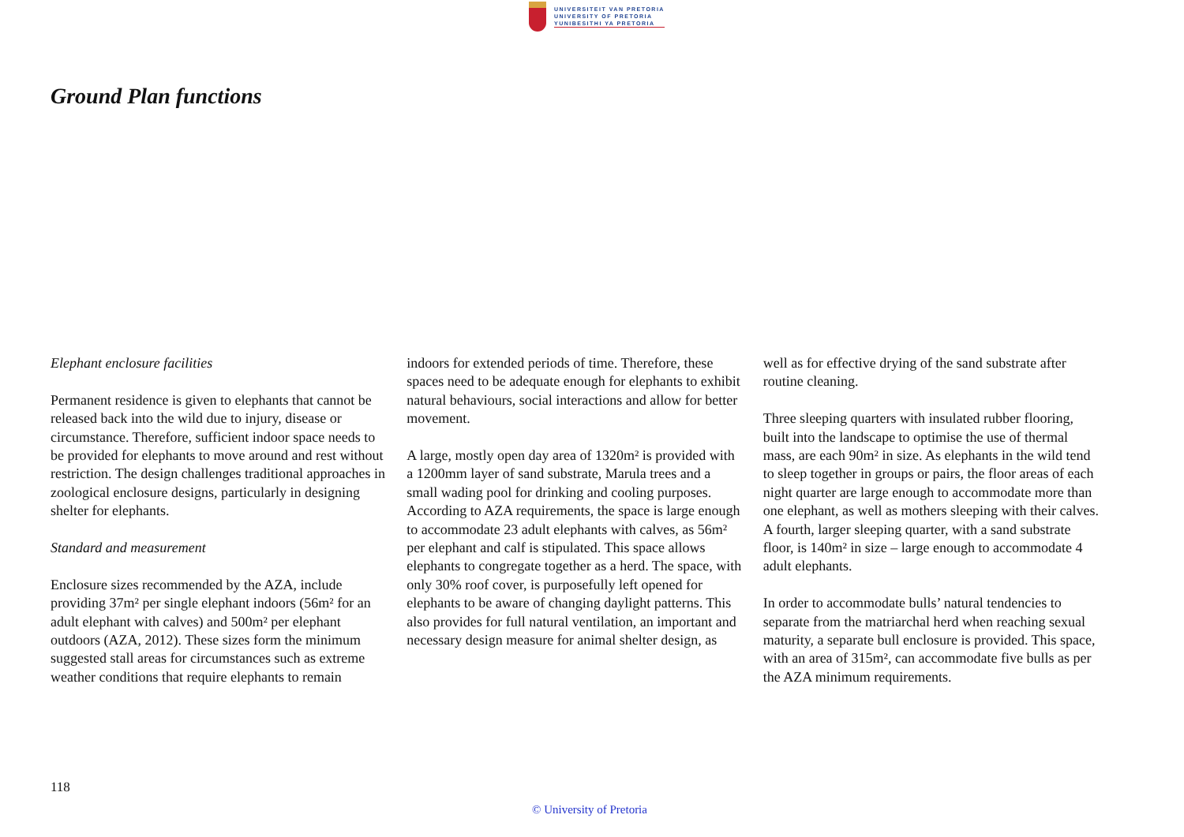UNIVERSITEIT VAN PRETORIA
UNIVERSITY OF PRETORIA
YUNIBESITHI YA PRETORIA
Ground Plan functions
Elephant enclosure facilities
Permanent residence is given to elephants that cannot be released back into the wild due to injury, disease or circumstance. Therefore, sufficient indoor space needs to be provided for elephants to move around and rest without restriction. The design challenges traditional approaches in zoological enclosure designs, particularly in designing shelter for elephants.
Standard and measurement
Enclosure sizes recommended by the AZA, include providing 37m² per single elephant indoors (56m² for an adult elephant with calves) and 500m² per elephant outdoors (AZA, 2012). These sizes form the minimum suggested stall areas for circumstances such as extreme weather conditions that require elephants to remain indoors for extended periods of time. Therefore, these spaces need to be adequate enough for elephants to exhibit natural behaviours, social interactions and allow for better movement.
A large, mostly open day area of 1320m² is provided with a 1200mm layer of sand substrate, Marula trees and a small wading pool for drinking and cooling purposes. According to AZA requirements, the space is large enough to accommodate 23 adult elephants with calves, as 56m² per elephant and calf is stipulated. This space allows elephants to congregate together as a herd. The space, with only 30% roof cover, is purposefully left opened for elephants to be aware of changing daylight patterns. This also provides for full natural ventilation, an important and necessary design measure for animal shelter design, as well as for effective drying of the sand substrate after routine cleaning.
Three sleeping quarters with insulated rubber flooring, built into the landscape to optimise the use of thermal mass, are each 90m² in size. As elephants in the wild tend to sleep together in groups or pairs, the floor areas of each night quarter are large enough to accommodate more than one elephant, as well as mothers sleeping with their calves. A fourth, larger sleeping quarter, with a sand substrate floor, is 140m² in size – large enough to accommodate 4 adult elephants.
In order to accommodate bulls’ natural tendencies to separate from the matriarchal herd when reaching sexual maturity, a separate bull enclosure is provided. This space, with an area of 315m², can accommodate five bulls as per the AZA minimum requirements.
118
© University of Pretoria